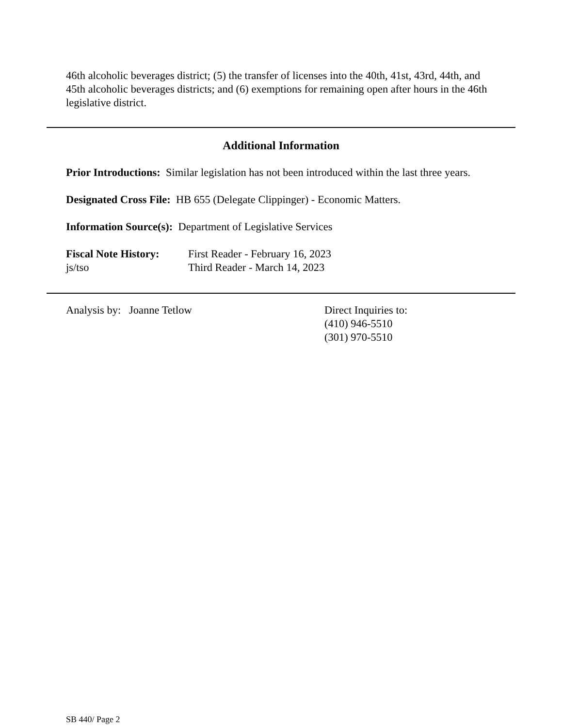46th alcoholic beverages district; (5) the transfer of licenses into the 40th, 41st, 43rd, 44th, and 45th alcoholic beverages districts; and (6) exemptions for remaining open after hours in the 46th legislative district.
Additional Information
Prior Introductions: Similar legislation has not been introduced within the last three years.
Designated Cross File: HB 655 (Delegate Clippinger) - Economic Matters.
Information Source(s): Department of Legislative Services
Fiscal Note History:
First Reader - February 16, 2023
js/tso Third Reader - March 14, 2023
Analysis by: Joanne Tetlow Direct Inquiries to:
(410) 946-5510
(301) 970-5510
SB 440/ Page 2